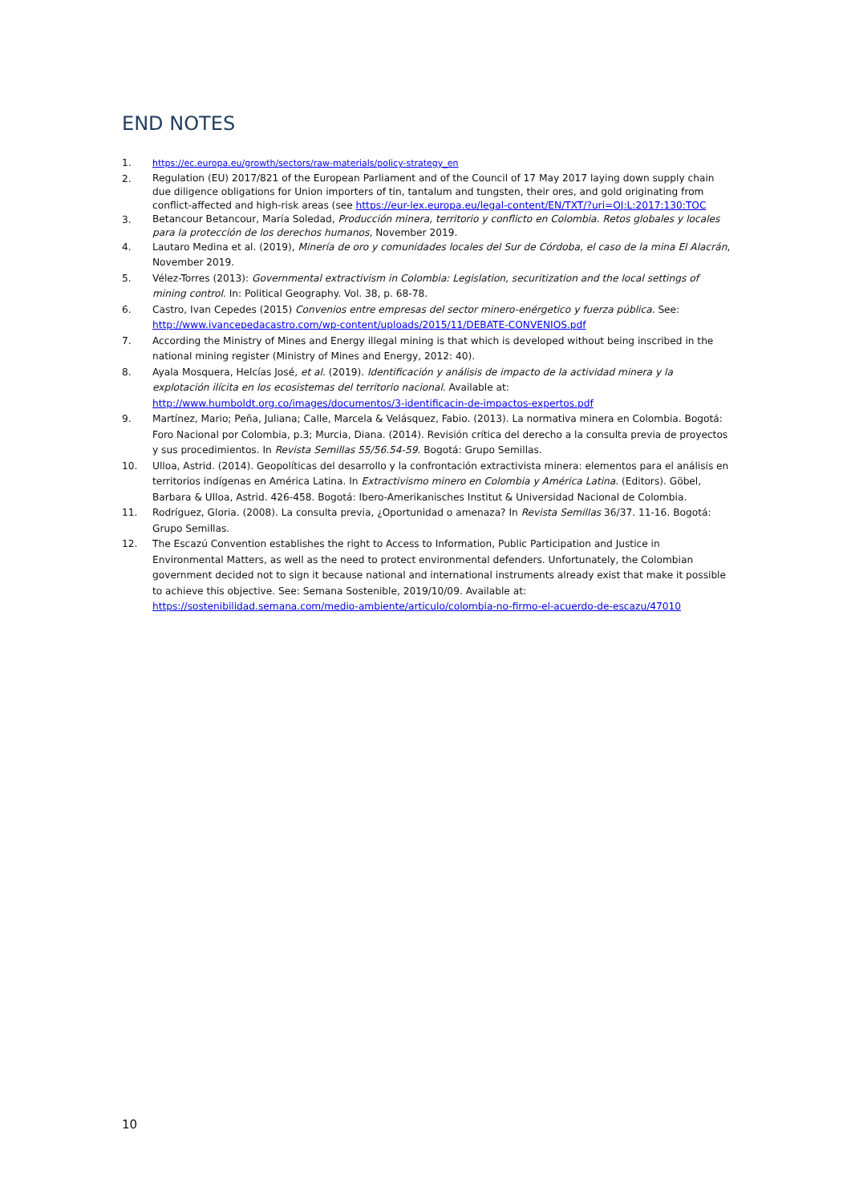END NOTES
1. https://ec.europa.eu/growth/sectors/raw-materials/policy-strategy_en
2. Regulation (EU) 2017/821 of the European Parliament and of the Council of 17 May 2017 laying down supply chain due diligence obligations for Union importers of tin, tantalum and tungsten, their ores, and gold originating from conflict-affected and high-risk areas (see https://eur-lex.europa.eu/legal-content/EN/TXT/?uri=OJ:L:2017:130:TOC
3. Betancour Betancour, María Soledad, Producción minera, territorio y conflicto en Colombia. Retos globales y locales para la protección de los derechos humanos, November 2019.
4. Lautaro Medina et al. (2019), Minería de oro y comunidades locales del Sur de Córdoba, el caso de la mina El Alacrán, November 2019.
5. Vélez-Torres (2013): Governmental extractivism in Colombia: Legislation, securitization and the local settings of mining control. In: Political Geography. Vol. 38, p. 68-78.
6. Castro, Ivan Cepedes (2015) Convenios entre empresas del sector minero-enérgetico y fuerza pública. See: http://www.ivancepedacastro.com/wp-content/uploads/2015/11/DEBATE-CONVENIOS.pdf
7. According the Ministry of Mines and Energy illegal mining is that which is developed without being inscribed in the national mining register (Ministry of Mines and Energy, 2012: 40).
8. Ayala Mosquera, Helcías José, et al. (2019). Identificación y análisis de impacto de la actividad minera y la explotación ilícita en los ecosistemas del territorio nacional. Available at: http://www.humboldt.org.co/images/documentos/3-identificacin-de-impactos-expertos.pdf
9. Martínez, Mario; Peña, Juliana; Calle, Marcela & Velásquez, Fabio. (2013). La normativa minera en Colombia. Bogotá: Foro Nacional por Colombia, p.3; Murcia, Diana. (2014). Revisión crítica del derecho a la consulta previa de proyectos y sus procedimientos. In Revista Semillas 55/56.54-59. Bogotá: Grupo Semillas.
10. Ulloa, Astrid. (2014). Geopolíticas del desarrollo y la confrontación extractivista minera: elementos para el análisis en territorios indígenas en América Latina. In Extractivismo minero en Colombia y América Latina. (Editors). Göbel, Barbara & Ulloa, Astrid. 426-458. Bogotá: Ibero-Amerikanisches Institut & Universidad Nacional de Colombia.
11. Rodríguez, Gloria. (2008). La consulta previa, ¿Oportunidad o amenaza? In Revista Semillas 36/37. 11-16. Bogotá: Grupo Semillas.
12. The Escazú Convention establishes the right to Access to Information, Public Participation and Justice in Environmental Matters, as well as the need to protect environmental defenders. Unfortunately, the Colombian government decided not to sign it because national and international instruments already exist that make it possible to achieve this objective. See: Semana Sostenible, 2019/10/09. Available at: https://sostenibilidad.semana.com/medio-ambiente/articulo/colombia-no-firmo-el-acuerdo-de-escazu/47010
10